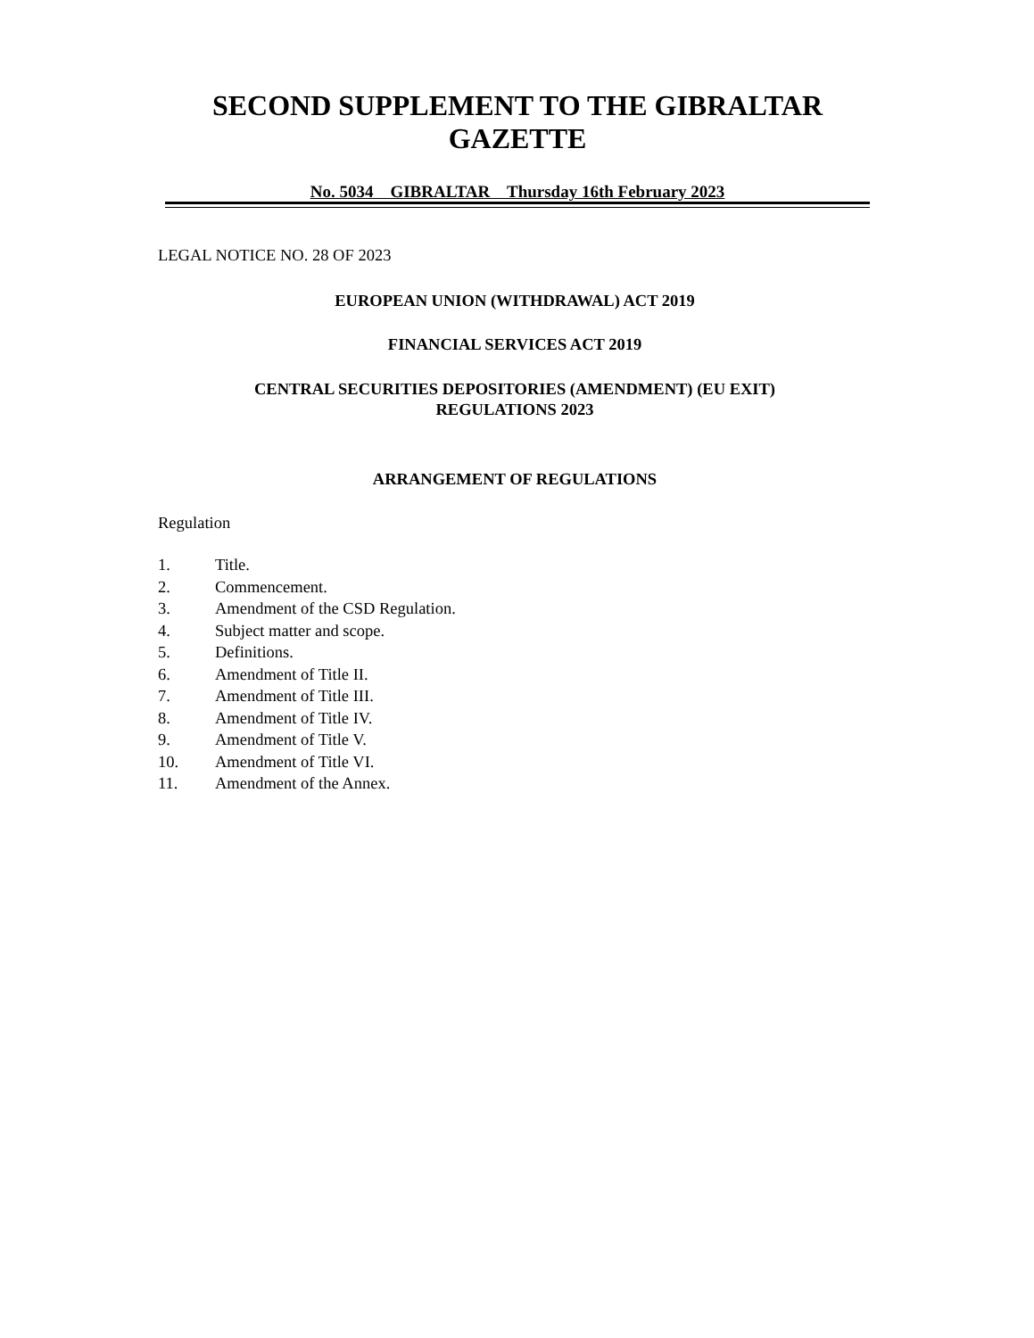SECOND SUPPLEMENT TO THE GIBRALTAR GAZETTE
No. 5034 GIBRALTAR Thursday 16th February 2023
LEGAL NOTICE NO. 28 OF 2023
EUROPEAN UNION (WITHDRAWAL) ACT 2019
FINANCIAL SERVICES ACT 2019
CENTRAL SECURITIES DEPOSITORIES (AMENDMENT) (EU EXIT)
REGULATIONS 2023
ARRANGEMENT OF REGULATIONS
Regulation
1. Title.
2. Commencement.
3. Amendment of the CSD Regulation.
4. Subject matter and scope.
5. Definitions.
6. Amendment of Title II.
7. Amendment of Title III.
8. Amendment of Title IV.
9. Amendment of Title V.
10. Amendment of Title VI.
11. Amendment of the Annex.